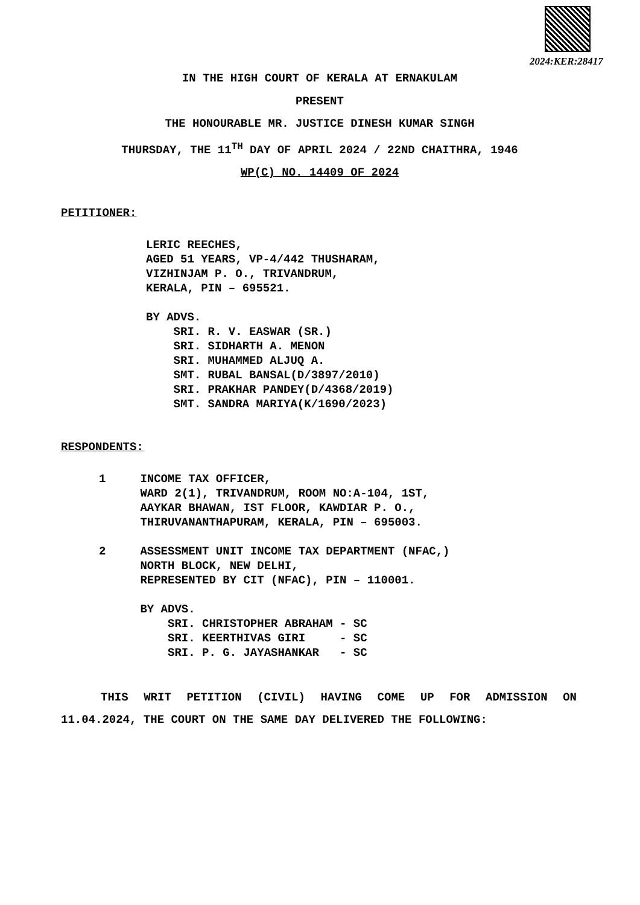2024:KER:28417
IN THE HIGH COURT OF KERALA AT ERNAKULAM
PRESENT
THE HONOURABLE MR. JUSTICE DINESH KUMAR SINGH
THURSDAY, THE 11<sup>TH</sup> DAY OF APRIL 2024 / 22ND CHAITHRA, 1946
WP(C) NO. 14409 OF 2024
PETITIONER:
LERIC REECHES, AGED 51 YEARS, VP-4/442 THUSHARAM, VIZHINJAM P. O., TRIVANDRUM, KERALA, PIN – 695521. BY ADVS. SRI. R. V. EASWAR (SR.) SRI. SIDHARTH A. MENON SRI. MUHAMMED ALJUQ A. SMT. RUBAL BANSAL(D/3897/2010) SRI. PRAKHAR PANDEY(D/4368/2019) SMT. SANDRA MARIYA(K/1690/2023)
RESPONDENTS:
1 INCOME TAX OFFICER, WARD 2(1), TRIVANDRUM, ROOM NO:A-104, 1ST, AAYKAR BHAWAN, IST FLOOR, KAWDIAR P. O., THIRUVANANTHAPURAM, KERALA, PIN – 695003. 2 ASSESSMENT UNIT INCOME TAX DEPARTMENT (NFAC,) NORTH BLOCK, NEW DELHI, REPRESENTED BY CIT (NFAC), PIN – 110001. BY ADVS. SRI. CHRISTOPHER ABRAHAM - SC SRI. KEERTHIVAS GIRI - SC SRI. P. G. JAYASHANKAR - SC
THIS WRIT PETITION (CIVIL) HAVING COME UP FOR ADMISSION ON 11.04.2024, THE COURT ON THE SAME DAY DELIVERED THE FOLLOWING: